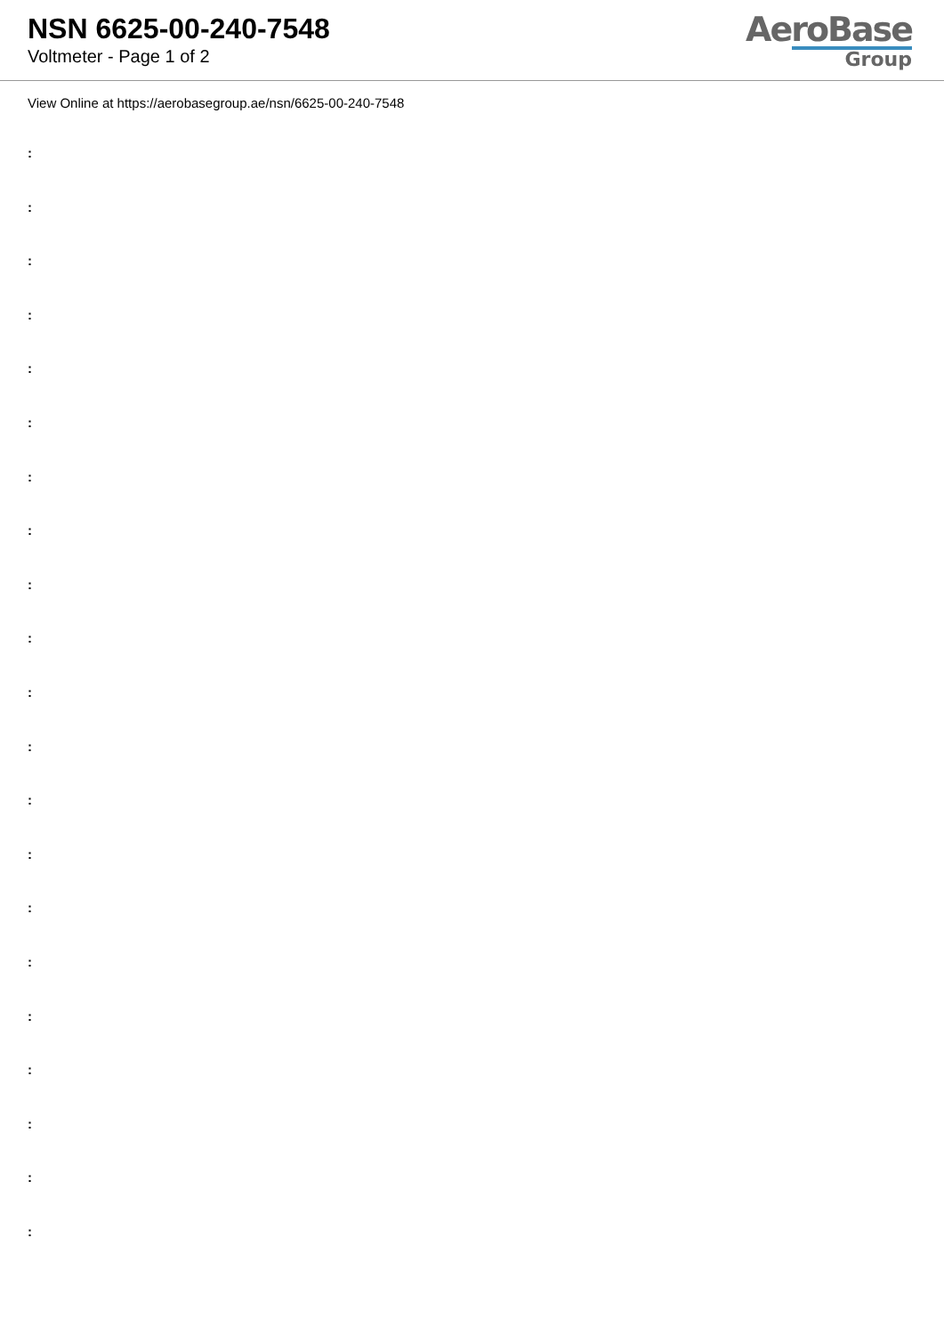NSN 6625-00-240-7548
Voltmeter - Page 1 of 2
AeroBase
Group
View Online at https://aerobasegroup.ae/nsn/6625-00-240-7548
:
:
:
:
:
:
:
:
:
:
:
:
:
:
:
:
:
:
:
:
: